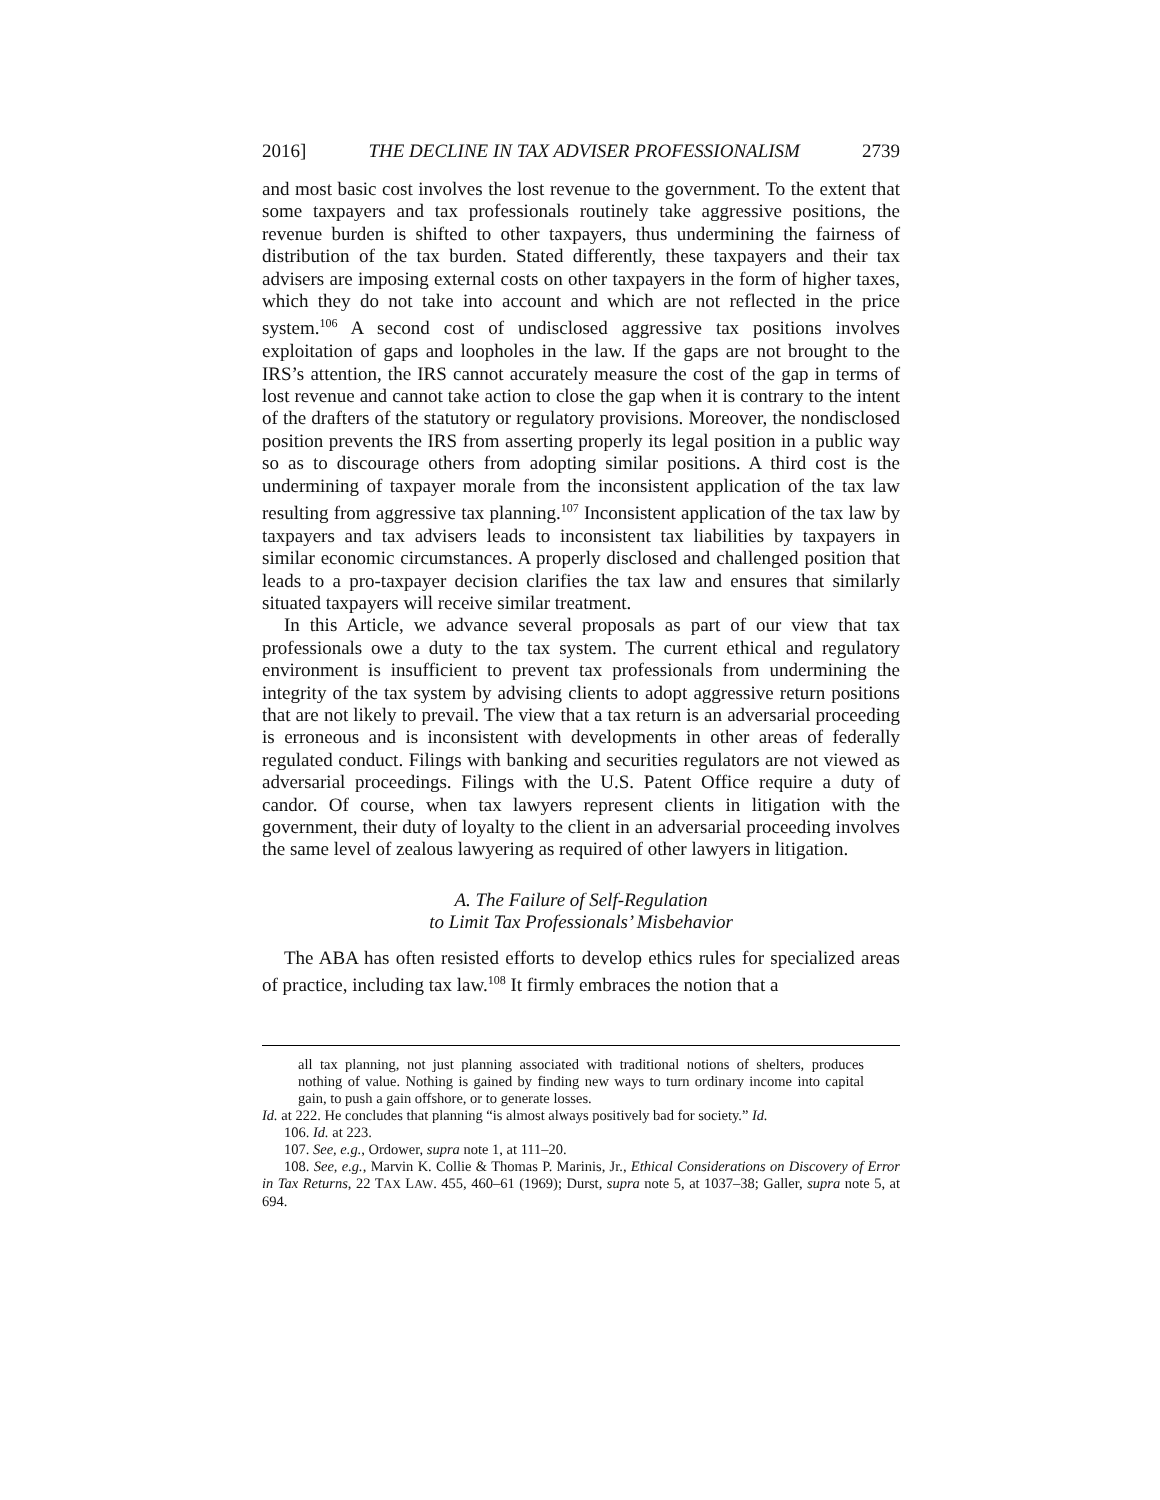2016] THE DECLINE IN TAX ADVISER PROFESSIONALISM 2739
and most basic cost involves the lost revenue to the government. To the extent that some taxpayers and tax professionals routinely take aggressive positions, the revenue burden is shifted to other taxpayers, thus undermining the fairness of distribution of the tax burden. Stated differently, these taxpayers and their tax advisers are imposing external costs on other taxpayers in the form of higher taxes, which they do not take into account and which are not reflected in the price system.<sup>106</sup> A second cost of undisclosed aggressive tax positions involves exploitation of gaps and loopholes in the law. If the gaps are not brought to the IRS’s attention, the IRS cannot accurately measure the cost of the gap in terms of lost revenue and cannot take action to close the gap when it is contrary to the intent of the drafters of the statutory or regulatory provisions. Moreover, the nondisclosed position prevents the IRS from asserting properly its legal position in a public way so as to discourage others from adopting similar positions. A third cost is the undermining of taxpayer morale from the inconsistent application of the tax law resulting from aggressive tax planning.<sup>107</sup> Inconsistent application of the tax law by taxpayers and tax advisers leads to inconsistent tax liabilities by taxpayers in similar economic circumstances. A properly disclosed and challenged position that leads to a pro-taxpayer decision clarifies the tax law and ensures that similarly situated taxpayers will receive similar treatment.
In this Article, we advance several proposals as part of our view that tax professionals owe a duty to the tax system. The current ethical and regulatory environment is insufficient to prevent tax professionals from undermining the integrity of the tax system by advising clients to adopt aggressive return positions that are not likely to prevail. The view that a tax return is an adversarial proceeding is erroneous and is inconsistent with developments in other areas of federally regulated conduct. Filings with banking and securities regulators are not viewed as adversarial proceedings. Filings with the U.S. Patent Office require a duty of candor. Of course, when tax lawyers represent clients in litigation with the government, their duty of loyalty to the client in an adversarial proceeding involves the same level of zealous lawyering as required of other lawyers in litigation.
A. The Failure of Self-Regulation
to Limit Tax Professionals’ Misbehavior
The ABA has often resisted efforts to develop ethics rules for specialized areas of practice, including tax law.<sup>108</sup> It firmly embraces the notion that a
all tax planning, not just planning associated with traditional notions of shelters, produces nothing of value. Nothing is gained by finding new ways to turn ordinary income into capital gain, to push a gain offshore, or to generate losses.
Id. at 222. He concludes that planning “is almost always positively bad for society.” Id.
106. Id. at 223.
107. See, e.g., Ordower, supra note 1, at 111–20.
108. See, e.g., Marvin K. Collie & Thomas P. Marinis, Jr., Ethical Considerations on Discovery of Error in Tax Returns, 22 TAX LAW. 455, 460–61 (1969); Durst, supra note 5, at 1037–38; Galler, supra note 5, at 694.